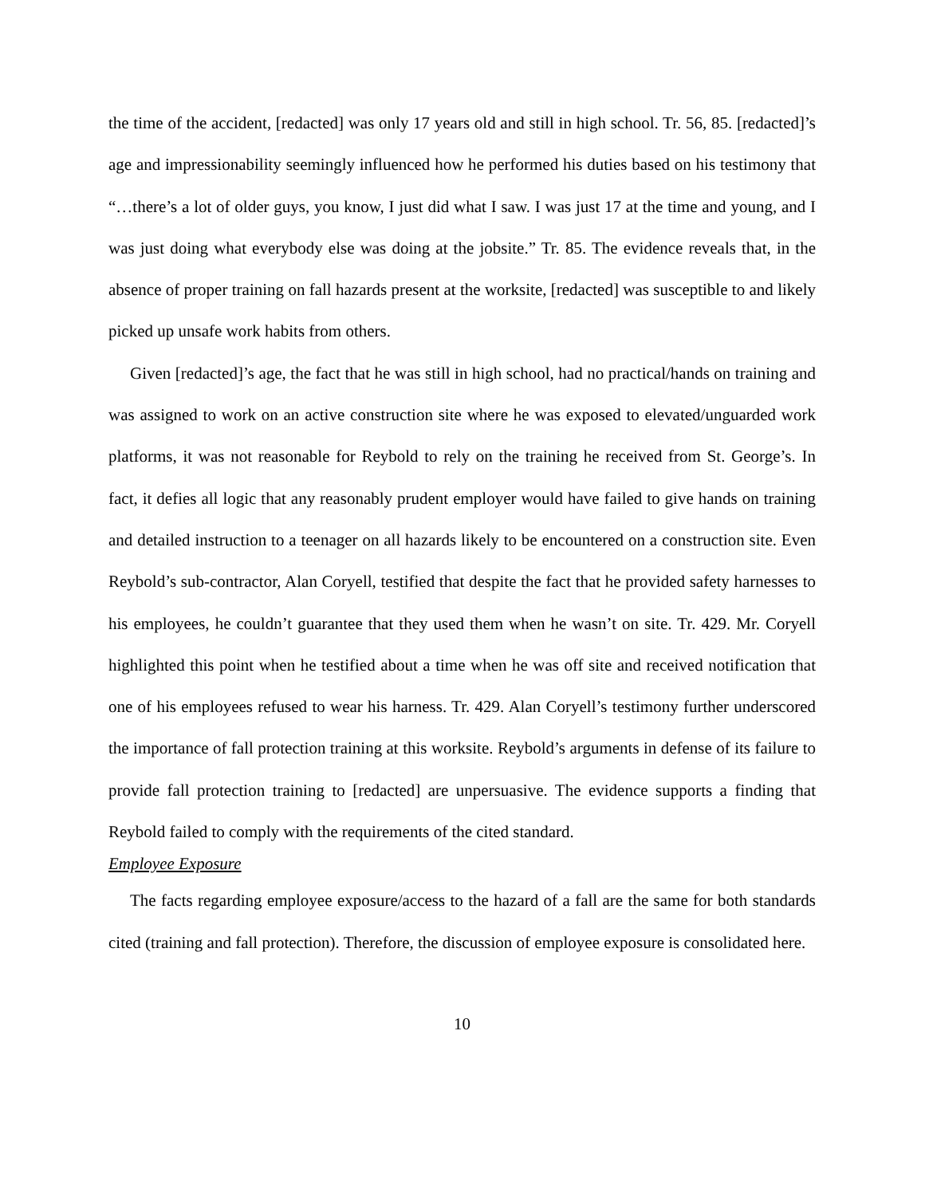the time of the accident, [redacted] was only 17 years old and still in high school. Tr. 56, 85. [redacted]’s age and impressionability seemingly influenced how he performed his duties based on his testimony that “…there’s a lot of older guys, you know, I just did what I saw. I was just 17 at the time and young, and I was just doing what everybody else was doing at the jobsite.” Tr. 85. The evidence reveals that, in the absence of proper training on fall hazards present at the worksite, [redacted] was susceptible to and likely picked up unsafe work habits from others.
Given [redacted]’s age, the fact that he was still in high school, had no practical/hands on training and was assigned to work on an active construction site where he was exposed to elevated/unguarded work platforms, it was not reasonable for Reybold to rely on the training he received from St. George’s. In fact, it defies all logic that any reasonably prudent employer would have failed to give hands on training and detailed instruction to a teenager on all hazards likely to be encountered on a construction site. Even Reybold’s sub-contractor, Alan Coryell, testified that despite the fact that he provided safety harnesses to his employees, he couldn’t guarantee that they used them when he wasn’t on site. Tr. 429. Mr. Coryell highlighted this point when he testified about a time when he was off site and received notification that one of his employees refused to wear his harness. Tr. 429. Alan Coryell’s testimony further underscored the importance of fall protection training at this worksite. Reybold’s arguments in defense of its failure to provide fall protection training to [redacted] are unpersuasive. The evidence supports a finding that Reybold failed to comply with the requirements of the cited standard.
Employee Exposure
The facts regarding employee exposure/access to the hazard of a fall are the same for both standards cited (training and fall protection). Therefore, the discussion of employee exposure is consolidated here.
10